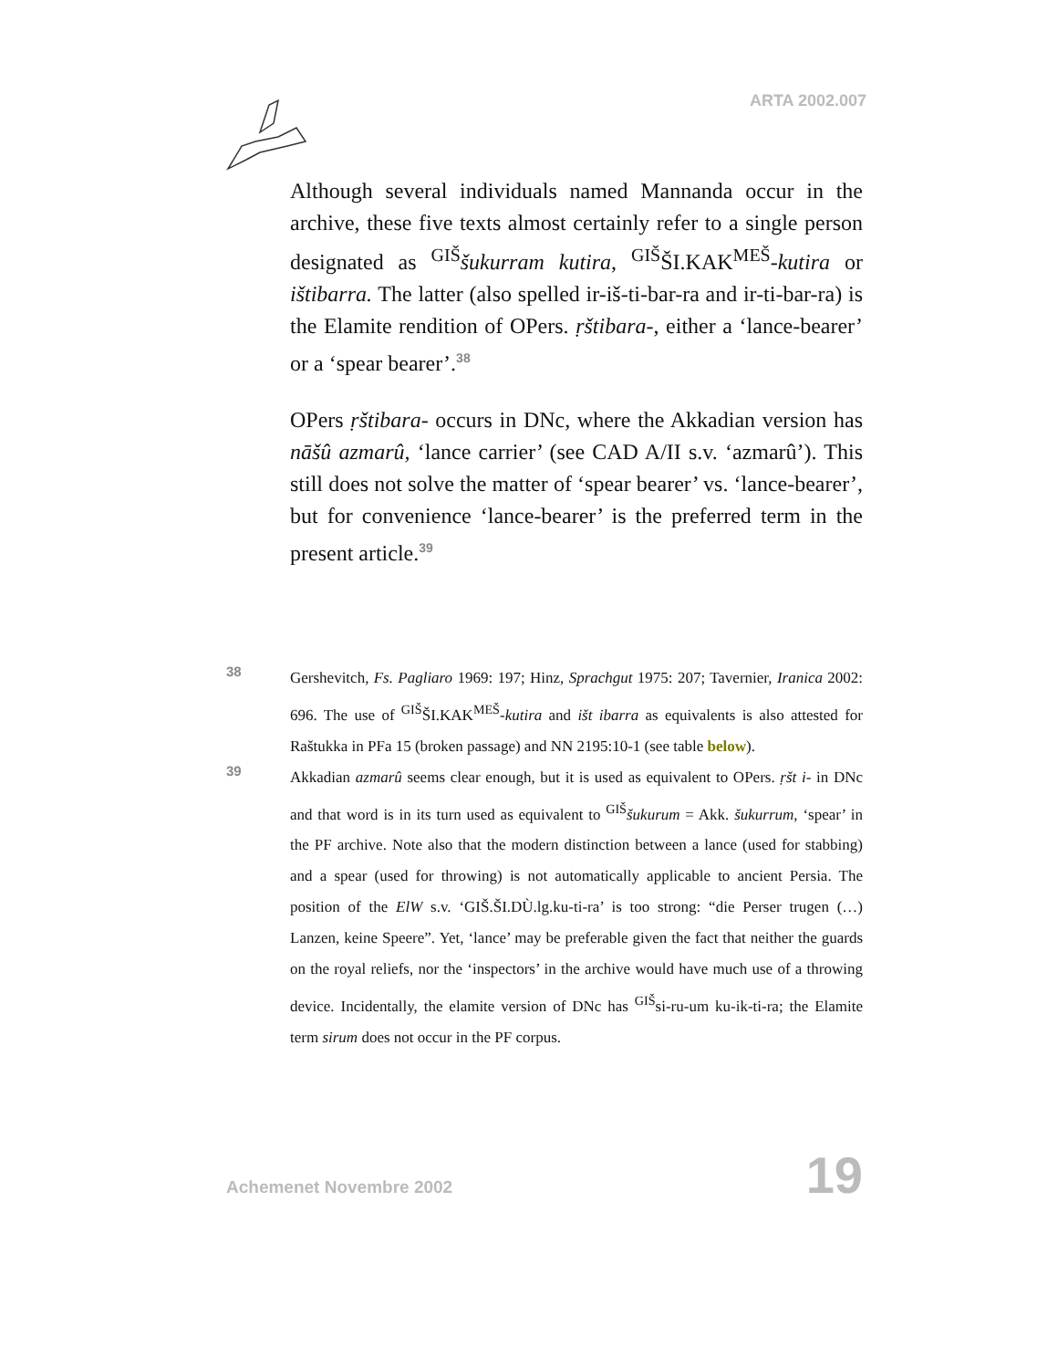ARTA 2002.007
Although several individuals named Mannanda occur in the archive, these five texts almost certainly refer to a single person designated as <sup>GIŠ</sup>šukurram kutira, <sup>GIŠ</sup>ŠI.KAK<sup>MEŠ</sup>-kutira or ištibarra. The latter (also spelled ir-iš-ti-bar-ra and ir-ti-bar-ra) is the Elamite rendition of OPers. ṛštibara-, either a ‘lance-bearer’ or a ‘spear bearer’.<sup>38</sup>
OPers ṛštibara- occurs in DNc, where the Akkadian version has nāšû azmarû, ‘lance carrier’ (see CAD A/II s.v. ‘azmarû’). This still does not solve the matter of ‘spear bearer’ vs. ‘lance-bearer’, but for convenience ‘lance-bearer’ is the preferred term in the present article.<sup>39</sup>
38
Gershevitch, Fs. Pagliaro 1969: 197; Hinz, Sprachgut 1975: 207; Tavernier, Iranica 2002: 696. The use of <sup>GIŠ</sup>ŠI.KAK<sup>MEŠ</sup>-kutira and išt ibarra as equivalents is also attested for Raštukka in PFa 15 (broken passage) and NN 2195:10-1 (see table below).
39
Akkadian azmarû seems clear enough, but it is used as equivalent to OPers. ṛšt i- in DNc and that word is in its turn used as equivalent to <sup>GIŠ</sup>šukurum = Akk. šukurrum, ‘spear’ in the PF archive. Note also that the modern distinction between a lance (used for stabbing) and a spear (used for throwing) is not automatically applicable to ancient Persia. The position of the ElW s.v. ‘GIŠ.ŠI.DÙ.lg.ku-ti-ra’ is too strong: “die Perser trugen (…) Lanzen, keine Speere”. Yet, ‘lance’ may be preferable given the fact that neither the guards on the royal reliefs, nor the ‘inspectors’ in the archive would have much use of a throwing device. Incidentally, the elamite version of DNc has <sup>GIŠ</sup>si-ru-um ku-ik-ti-ra; the Elamite term sirum does not occur in the PF corpus.
Achemenet Novembre 2002 19